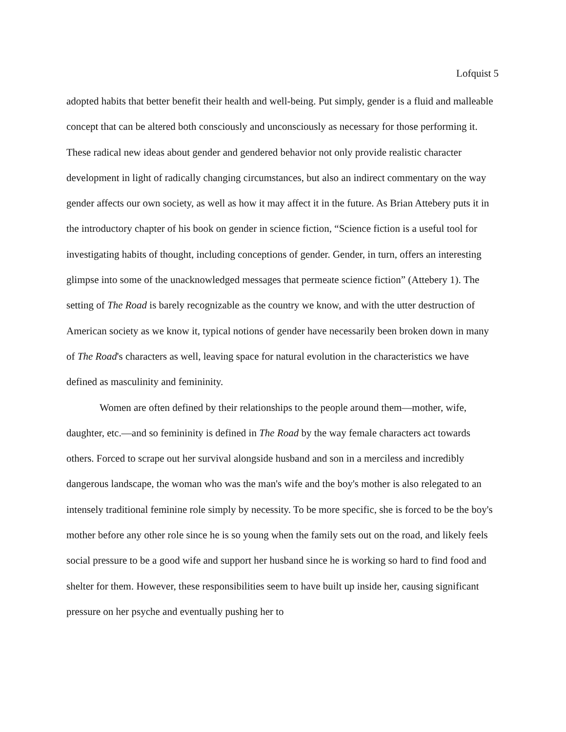Lofquist 5
adopted habits that better benefit their health and well-being. Put simply, gender is a fluid and malleable concept that can be altered both consciously and unconsciously as necessary for those performing it. These radical new ideas about gender and gendered behavior not only provide realistic character development in light of radically changing circumstances, but also an indirect commentary on the way gender affects our own society, as well as how it may affect it in the future. As Brian Attebery puts it in the introductory chapter of his book on gender in science fiction, “Science fiction is a useful tool for investigating habits of thought, including conceptions of gender. Gender, in turn, offers an interesting glimpse into some of the unacknowledged messages that permeate science fiction” (Attebery 1). The setting of The Road is barely recognizable as the country we know, and with the utter destruction of American society as we know it, typical notions of gender have necessarily been broken down in many of The Road's characters as well, leaving space for natural evolution in the characteristics we have defined as masculinity and femininity.
Women are often defined by their relationships to the people around them—mother, wife, daughter, etc.—and so femininity is defined in The Road by the way female characters act towards others. Forced to scrape out her survival alongside husband and son in a merciless and incredibly dangerous landscape, the woman who was the man's wife and the boy's mother is also relegated to an intensely traditional feminine role simply by necessity. To be more specific, she is forced to be the boy's mother before any other role since he is so young when the family sets out on the road, and likely feels social pressure to be a good wife and support her husband since he is working so hard to find food and shelter for them. However, these responsibilities seem to have built up inside her, causing significant pressure on her psyche and eventually pushing her to